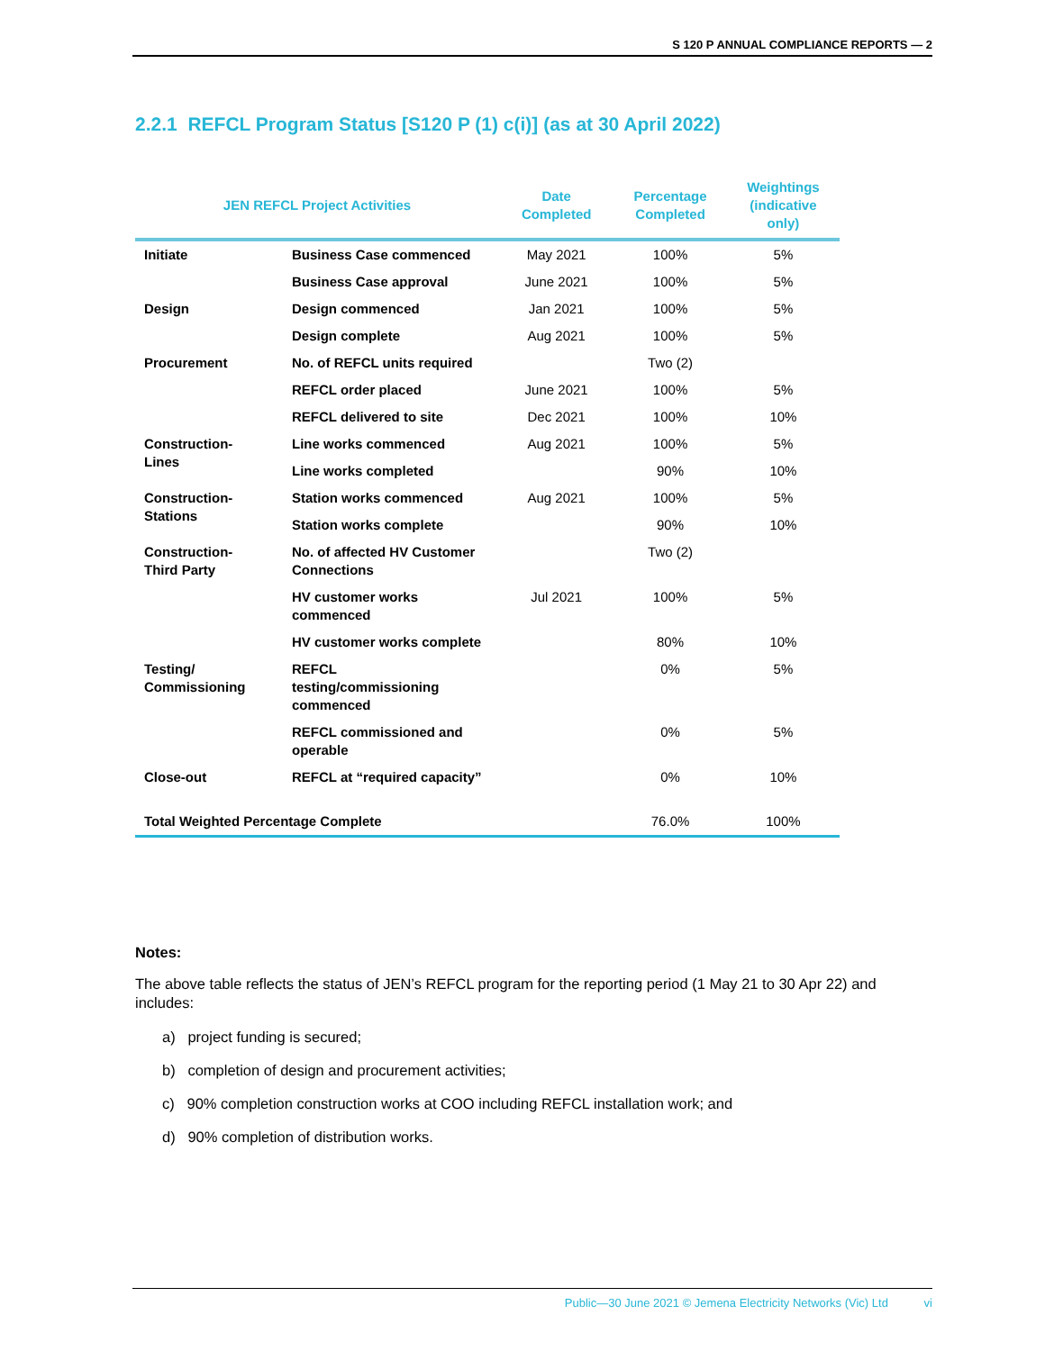S 120 P ANNUAL COMPLIANCE REPORTS — 2
2.2.1 REFCL Program Status [S120 P (1) c(i)] (as at 30 April 2022)
| JEN REFCL Project Activities | | Date Completed | Percentage Completed | Weightings (indicative only) |
| --- | --- | --- | --- | --- |
| Initiate | Business Case commenced | May 2021 | 100% | 5% |
| | Business Case approval | June 2021 | 100% | 5% |
| Design | Design commenced | Jan 2021 | 100% | 5% |
| | Design complete | Aug 2021 | 100% | 5% |
| Procurement | No. of REFCL units required | | Two (2) | |
| | REFCL order placed | June 2021 | 100% | 5% |
| | REFCL delivered to site | Dec 2021 | 100% | 10% |
| Construction- Lines | Line works commenced | Aug 2021 | 100% | 5% |
| | Line works completed | | 90% | 10% |
| Construction- Stations | Station works commenced | Aug 2021 | 100% | 5% |
| | Station works complete | | 90% | 10% |
| Construction- Third Party | No. of affected HV Customer Connections | | Two (2) | |
| | HV customer works commenced | Jul 2021 | 100% | 5% |
| | HV customer works complete | | 80% | 10% |
| Testing/ Commissioning | REFCL testing/commissioning commenced | | 0% | 5% |
| | REFCL commissioned and operable | | 0% | 5% |
| Close-out | REFCL at “required capacity” | | 0% | 10% |
| Total Weighted Percentage Complete | | | 76.0% | 100% |
Notes:
The above table reflects the status of JEN’s REFCL program for the reporting period (1 May 21 to 30 Apr 22) and includes:
a) project funding is secured;
b) completion of design and procurement activities;
c) 90% completion construction works at COO including REFCL installation work; and
d) 90% completion of distribution works.
Public—30 June 2021 © Jemena Electricity Networks (Vic) Ltd vi